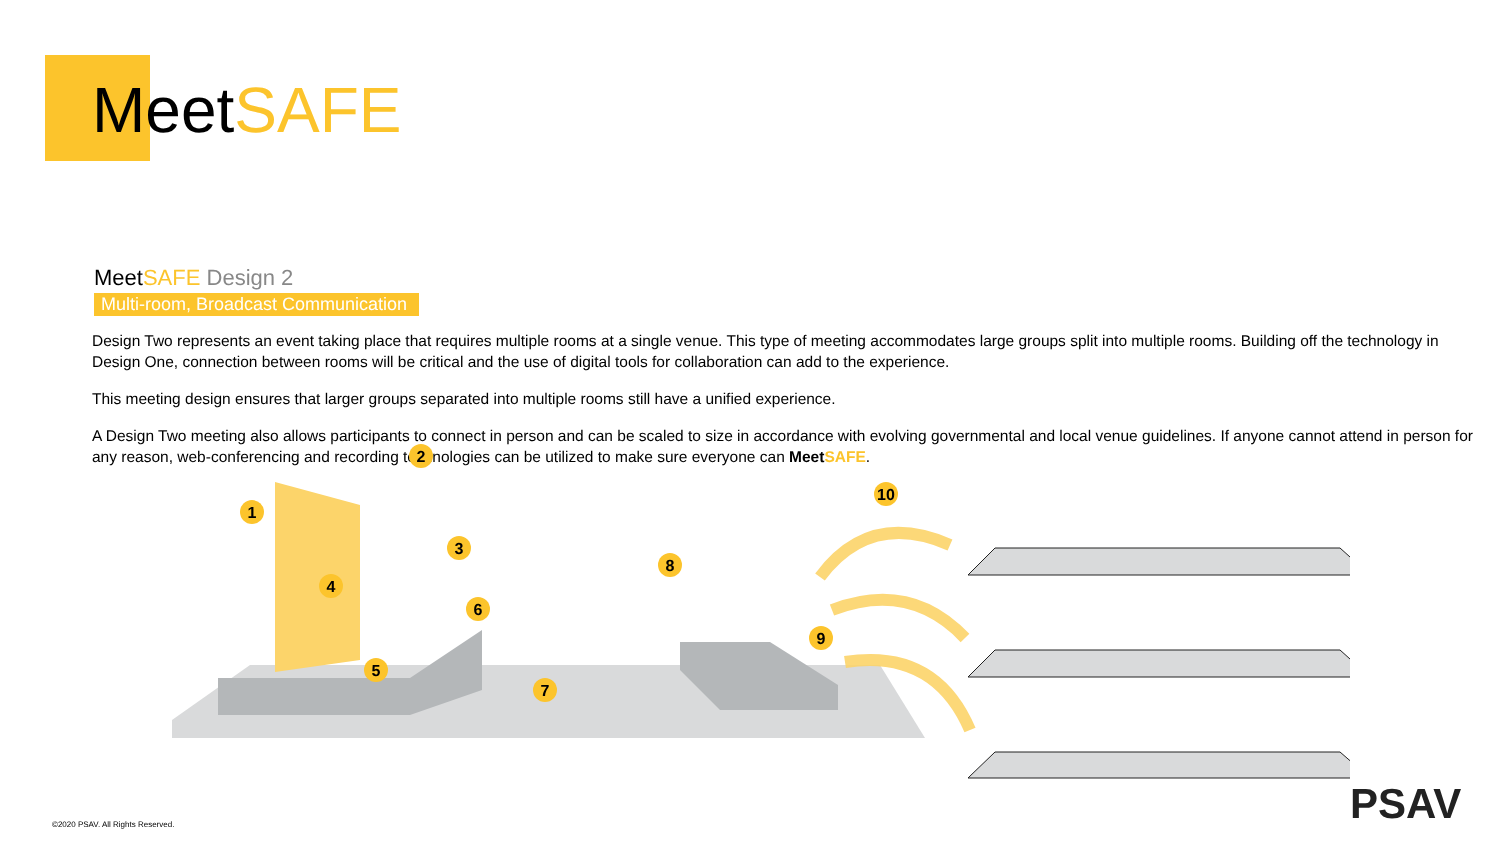MeetSAFE
MeetSAFE Design 2
Multi-room, Broadcast Communication
Design Two represents an event taking place that requires multiple rooms at a single venue. This type of meeting accommodates large groups split into multiple rooms. Building off the technology in Design One, connection between rooms will be critical and the use of digital tools for collaboration can add to the experience.
This meeting design ensures that larger groups separated into multiple rooms still have a unified experience.
A Design Two meeting also allows participants to connect in person and can be scaled to size in accordance with evolving governmental and local venue guidelines. If anyone cannot attend in person for any reason, web-conferencing and recording technologies can be utilized to make sure everyone can MeetSAFE.
1
2
3
4
5
6
7
8
9
10
©2020 PSAV. All Rights Reserved.
PSAV